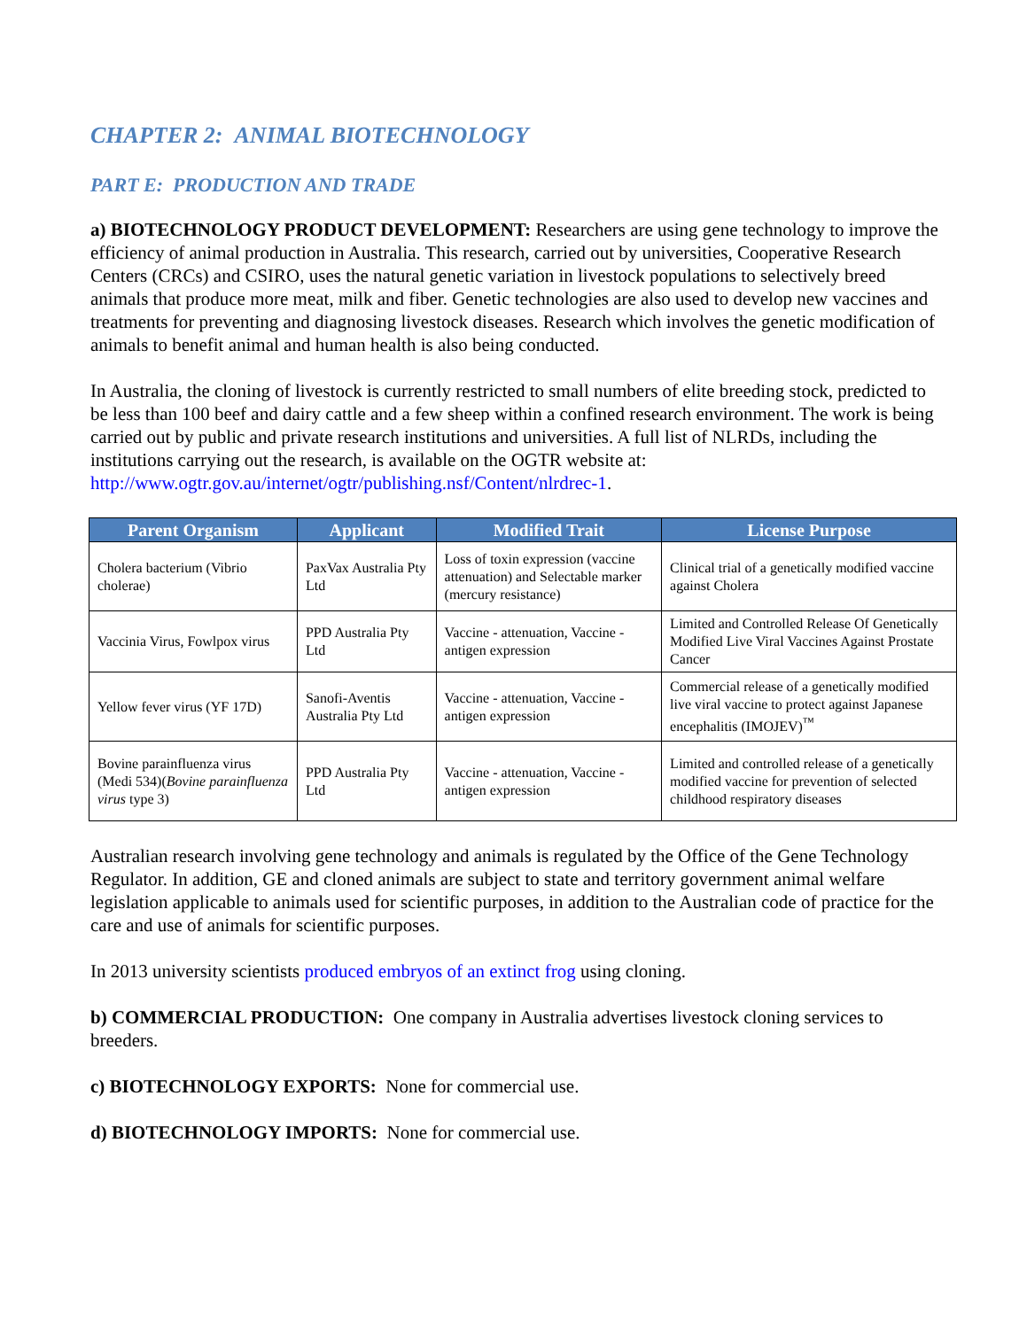CHAPTER 2: ANIMAL BIOTECHNOLOGY
PART E: PRODUCTION AND TRADE
a) BIOTECHNOLOGY PRODUCT DEVELOPMENT: Researchers are using gene technology to improve the efficiency of animal production in Australia. This research, carried out by universities, Cooperative Research Centers (CRCs) and CSIRO, uses the natural genetic variation in livestock populations to selectively breed animals that produce more meat, milk and fiber. Genetic technologies are also used to develop new vaccines and treatments for preventing and diagnosing livestock diseases. Research which involves the genetic modification of animals to benefit animal and human health is also being conducted.
In Australia, the cloning of livestock is currently restricted to small numbers of elite breeding stock, predicted to be less than 100 beef and dairy cattle and a few sheep within a confined research environment. The work is being carried out by public and private research institutions and universities. A full list of NLRDs, including the institutions carrying out the research, is available on the OGTR website at: http://www.ogtr.gov.au/internet/ogtr/publishing.nsf/Content/nlrdrec-1.
| Parent Organism | Applicant | Modified Trait | License Purpose |
| --- | --- | --- | --- |
| Cholera bacterium (Vibrio cholerae) | PaxVax Australia Pty Ltd | Loss of toxin expression (vaccine attenuation) and Selectable marker (mercury resistance) | Clinical trial of a genetically modified vaccine against Cholera |
| Vaccinia Virus, Fowlpox virus | PPD Australia Pty Ltd | Vaccine - attenuation, Vaccine - antigen expression | Limited and Controlled Release Of Genetically Modified Live Viral Vaccines Against Prostate Cancer |
| Yellow fever virus (YF 17D) | Sanofi-Aventis Australia Pty Ltd | Vaccine - attenuation, Vaccine - antigen expression | Commercial release of a genetically modified live viral vaccine to protect against Japanese encephalitis (IMOJEV)<sup>™</sup> |
| Bovine parainfluenza virus (Medi 534)( Bovine parainfluenza virus type 3) | PPD Australia Pty Ltd | Vaccine - attenuation, Vaccine - antigen expression | Limited and controlled release of a genetically modified vaccine for prevention of selected childhood respiratory diseases |
Australian research involving gene technology and animals is regulated by the Office of the Gene Technology Regulator. In addition, GE and cloned animals are subject to state and territory government animal welfare legislation applicable to animals used for scientific purposes, in addition to the Australian code of practice for the care and use of animals for scientific purposes.
In 2013 university scientists produced embryos of an extinct frog using cloning.
b) COMMERCIAL PRODUCTION: One company in Australia advertises livestock cloning services to breeders.
c) BIOTECHNOLOGY EXPORTS: None for commercial use.
d) BIOTECHNOLOGY IMPORTS: None for commercial use.